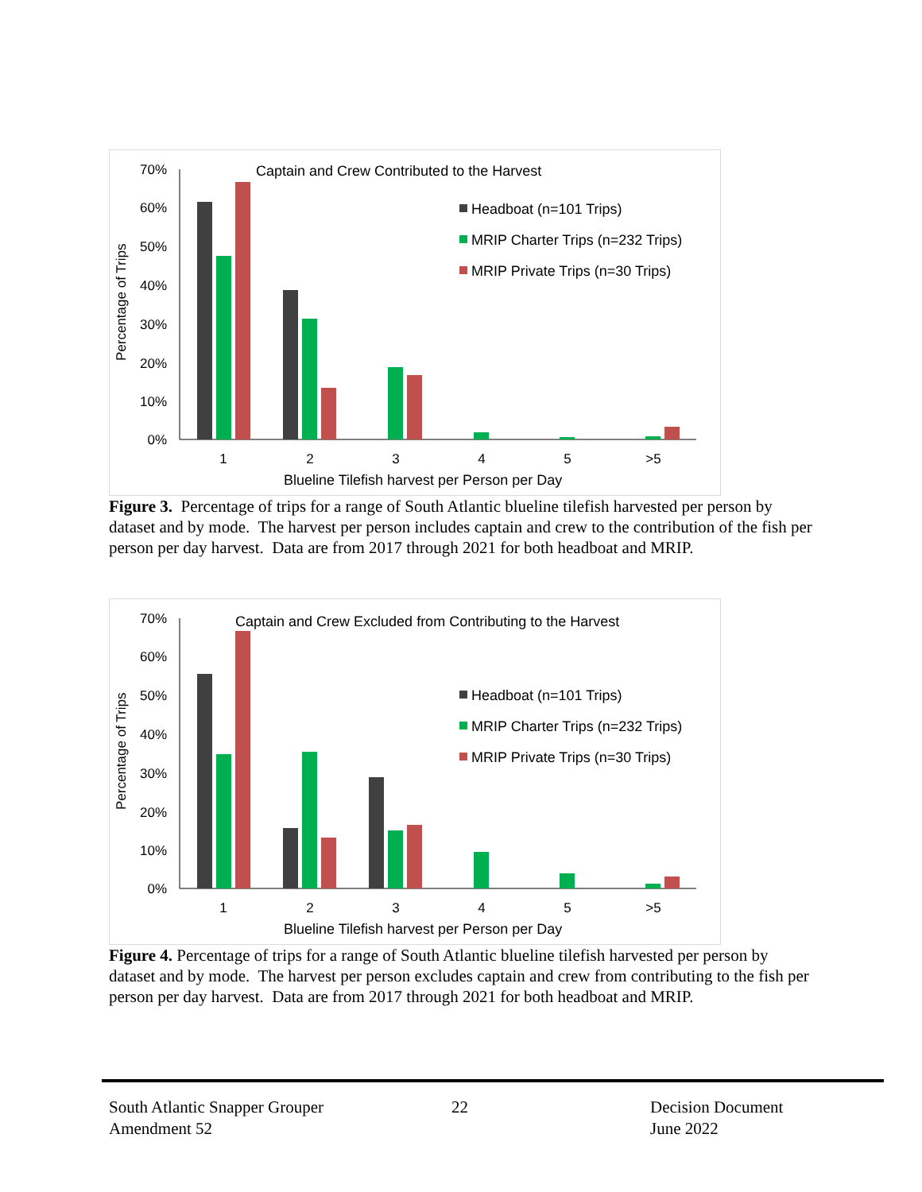Captain and Crew Contributed to the Harvest
70%
60%
50%
40%
30%
20%
10%
0%
Percentage of Trips
1
2
3
4
5
>5
Blueline Tilefish harvest per Person per Day
Headboat (n=101 Trips)
MRIP Charter Trips (n=232 Trips)
MRIP Private Trips (n=30 Trips)
Figure 3. Percentage of trips for a range of South Atlantic blueline tilefish harvested per person by dataset and by mode. The harvest per person includes captain and crew to the contribution of the fish per person per day harvest. Data are from 2017 through 2021 for both headboat and MRIP.
Captain and Crew Excluded from Contributing to the Harvest
70%
60%
50%
40%
30%
20%
10%
0%
Percentage of Trips
1
2
3
4
5
>5
Blueline Tilefish harvest per Person per Day
Headboat (n=101 Trips)
MRIP Charter Trips (n=232 Trips)
MRIP Private Trips (n=30 Trips)
Figure 4. Percentage of trips for a range of South Atlantic blueline tilefish harvested per person by dataset and by mode. The harvest per person excludes captain and crew from contributing to the fish per person per day harvest. Data are from 2017 through 2021 for both headboat and MRIP.
South Atlantic Snapper Grouper
Amendment 52
22
Decision Document
June 2022